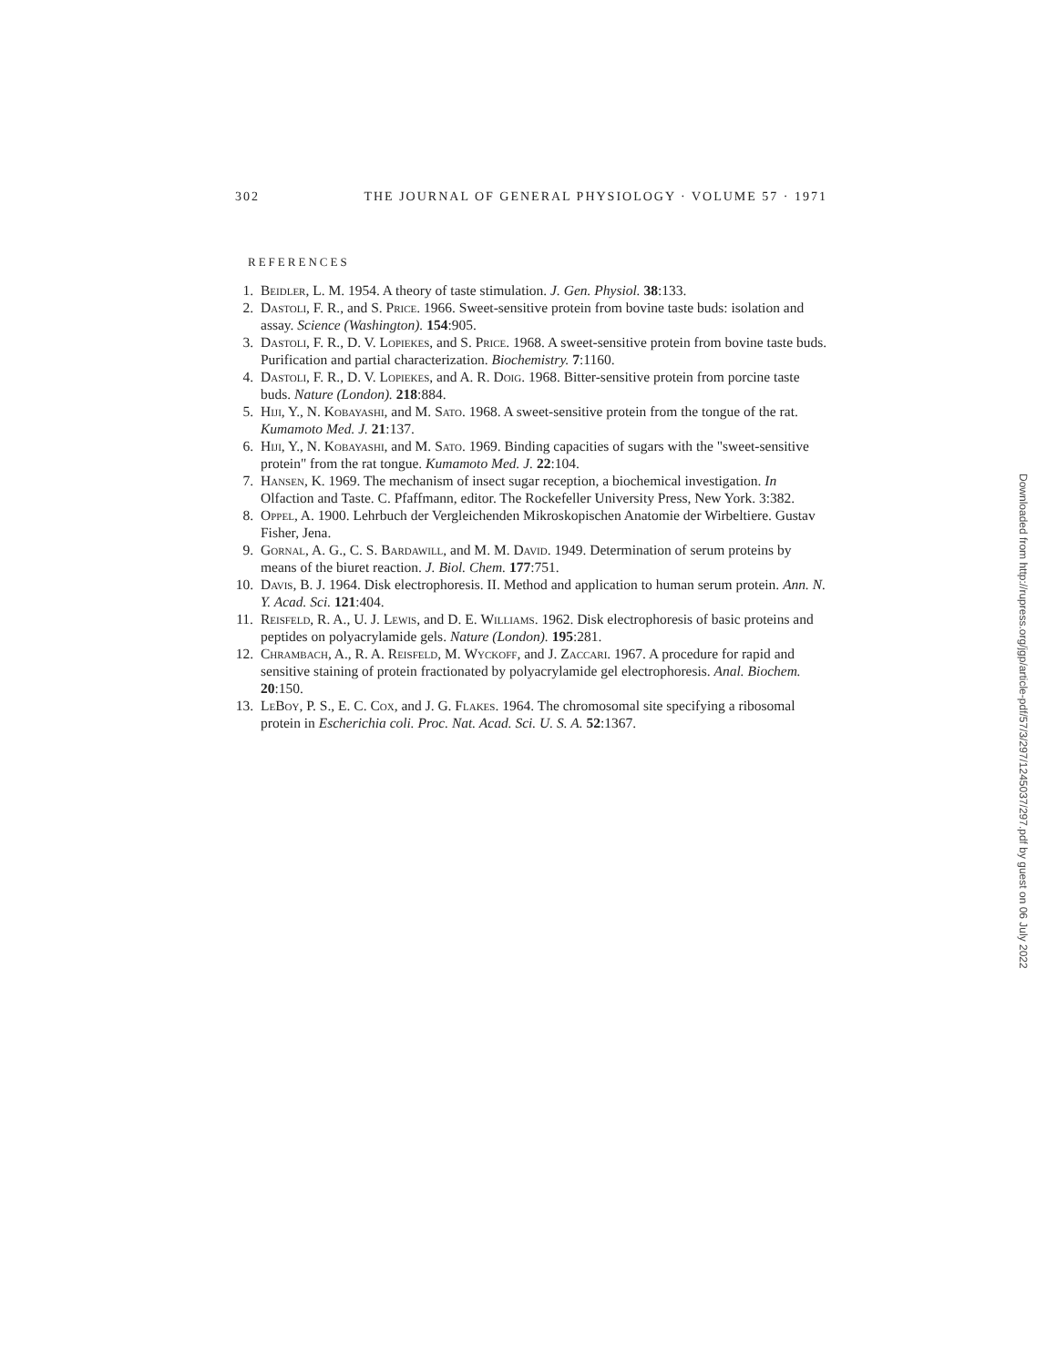302 THE JOURNAL OF GENERAL PHYSIOLOGY · VOLUME 57 · 1971
REFERENCES
1. Beidler, L. M. 1954. A theory of taste stimulation. J. Gen. Physiol. 38:133.
2. Dastoli, F. R., and S. Price. 1966. Sweet-sensitive protein from bovine taste buds: isolation and assay. Science (Washington). 154:905.
3. Dastoli, F. R., D. V. Lopiekes, and S. Price. 1968. A sweet-sensitive protein from bovine taste buds. Purification and partial characterization. Biochemistry. 7:1160.
4. Dastoli, F. R., D. V. Lopiekes, and A. R. Doig. 1968. Bitter-sensitive protein from porcine taste buds. Nature (London). 218:884.
5. Hiji, Y., N. Kobayashi, and M. Sato. 1968. A sweet-sensitive protein from the tongue of the rat. Kumamoto Med. J. 21:137.
6. Hiji, Y., N. Kobayashi, and M. Sato. 1969. Binding capacities of sugars with the "sweet-sensitive protein" from the rat tongue. Kumamoto Med. J. 22:104.
7. Hansen, K. 1969. The mechanism of insect sugar reception, a biochemical investigation. In Olfaction and Taste. C. Pfaffmann, editor. The Rockefeller University Press, New York. 3:382.
8. Oppel, A. 1900. Lehrbuch der Vergleichenden Mikroskopischen Anatomie der Wirbeltiere. Gustav Fisher, Jena.
9. Gornal, A. G., C. S. Bardawill, and M. M. David. 1949. Determination of serum proteins by means of the biuret reaction. J. Biol. Chem. 177:751.
10. Davis, B. J. 1964. Disk electrophoresis. II. Method and application to human serum protein. Ann. N. Y. Acad. Sci. 121:404.
11. Reisfeld, R. A., U. J. Lewis, and D. E. Williams. 1962. Disk electrophoresis of basic proteins and peptides on polyacrylamide gels. Nature (London). 195:281.
12. Chrambach, A., R. A. Reisfeld, M. Wyckoff, and J. Zaccari. 1967. A procedure for rapid and sensitive staining of protein fractionated by polyacrylamide gel electrophoresis. Anal. Biochem. 20:150.
13. LeBoy, P. S., E. C. Cox, and J. G. Flakes. 1964. The chromosomal site specifying a ribosomal protein in Escherichia coli. Proc. Nat. Acad. Sci. U. S. A. 52:1367.
Downloaded from http://rupress.org/jgp/article-pdf/57/3/297/1245037/297.pdf by guest on 06 July 2022